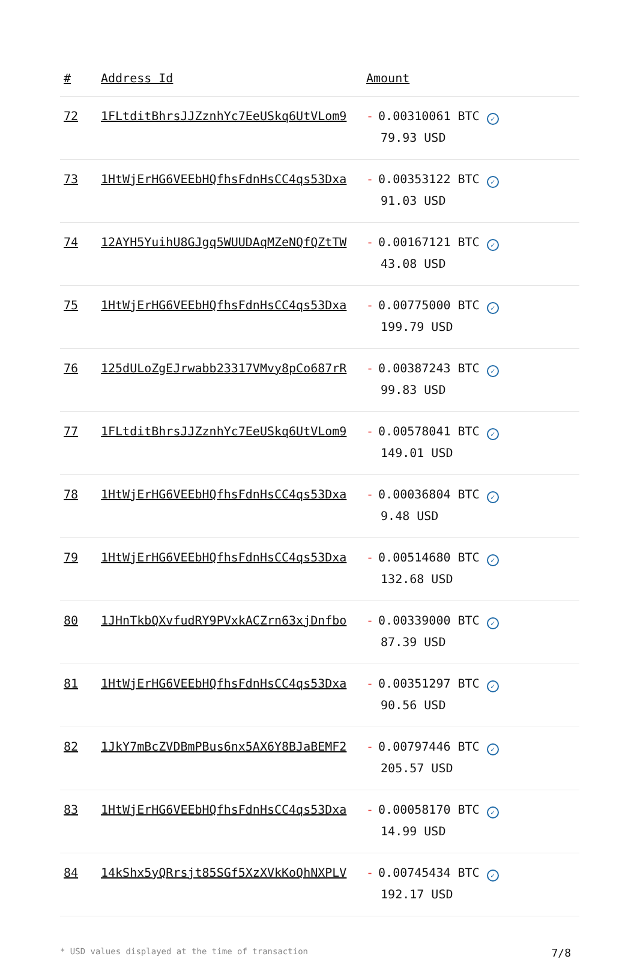| # | Address Id | Amount |
| --- | --- | --- |
| 72 | 1FLtditBhrsJJZznhYc7EeUSkq6UtVLom9 | - 0.00310061 BTC ✓ 79.93 USD |
| 73 | 1HtWjErHG6VEEbHQfhsFdnHsCC4qs53Dxa | - 0.00353122 BTC ✓ 91.03 USD |
| 74 | 12AYH5YuihU8GJgq5WUUDAqMZeNQfQZtTW | - 0.00167121 BTC ✓ 43.08 USD |
| 75 | 1HtWjErHG6VEEbHQfhsFdnHsCC4qs53Dxa | - 0.00775000 BTC ✓ 199.79 USD |
| 76 | 125dULoZgEJrwabb23317VMvy8pCo687rR | - 0.00387243 BTC ✓ 99.83 USD |
| 77 | 1FLtditBhrsJJZznhYc7EeUSkq6UtVLom9 | - 0.00578041 BTC ✓ 149.01 USD |
| 78 | 1HtWjErHG6VEEbHQfhsFdnHsCC4qs53Dxa | - 0.00036804 BTC ✓ 9.48 USD |
| 79 | 1HtWjErHG6VEEbHQfhsFdnHsCC4qs53Dxa | - 0.00514680 BTC ✓ 132.68 USD |
| 80 | 1JHnTkbQXvfudRY9PVxkACZrn63xjDnfbo | - 0.00339000 BTC ✓ 87.39 USD |
| 81 | 1HtWjErHG6VEEbHQfhsFdnHsCC4qs53Dxa | - 0.00351297 BTC ✓ 90.56 USD |
| 82 | 1JkY7mBcZVDBmPBus6nx5AX6Y8BJaBEMF2 | - 0.00797446 BTC ✓ 205.57 USD |
| 83 | 1HtWjErHG6VEEbHQfhsFdnHsCC4qs53Dxa | - 0.00058170 BTC ✓ 14.99 USD |
| 84 | 14kShx5yQRrsjt85SGf5XzXVkKoQhNXPLV | - 0.00745434 BTC ✓ 192.17 USD |
* USD values displayed at the time of transaction 7/8